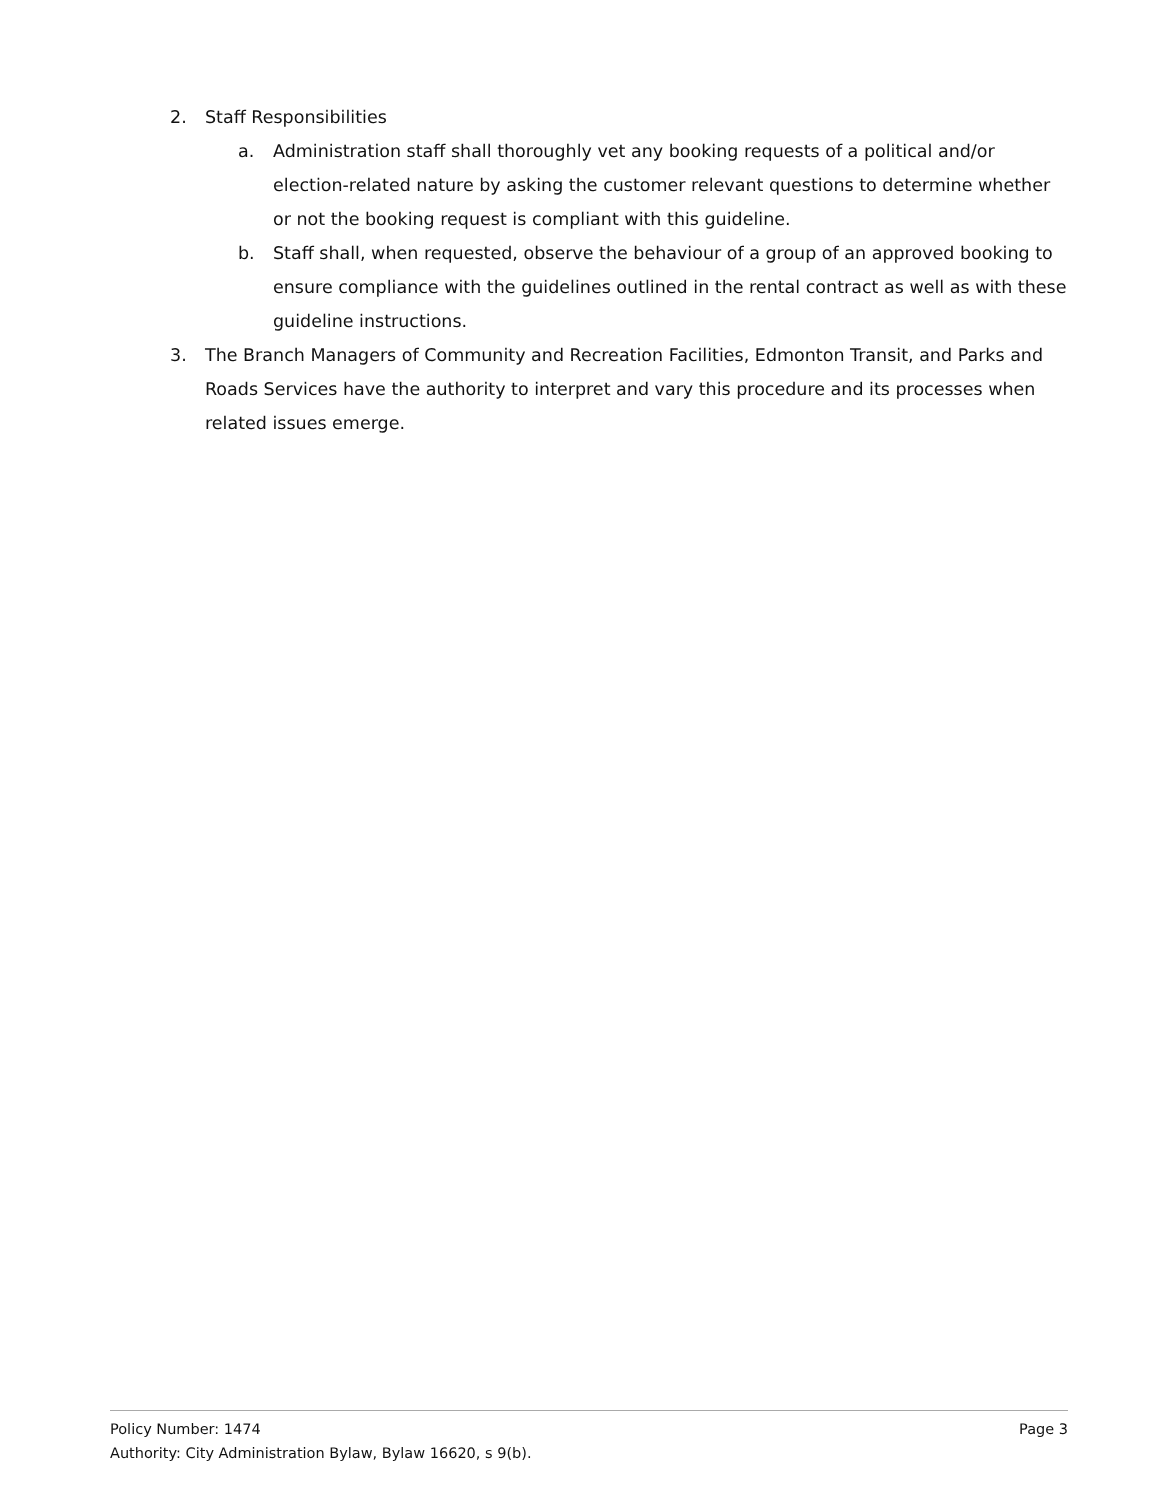2. Staff Responsibilities
a. Administration staff shall thoroughly vet any booking requests of a political and/or election-related nature by asking the customer relevant questions to determine whether or not the booking request is compliant with this guideline.
b. Staff shall, when requested, observe the behaviour of a group of an approved booking to ensure compliance with the guidelines outlined in the rental contract as well as with these guideline instructions.
3. The Branch Managers of Community and Recreation Facilities, Edmonton Transit, and Parks and Roads Services have the authority to interpret and vary this procedure and its processes when related issues emerge.
Policy Number: 1474 Page 3
Authority: City Administration Bylaw, Bylaw 16620, s 9(b).